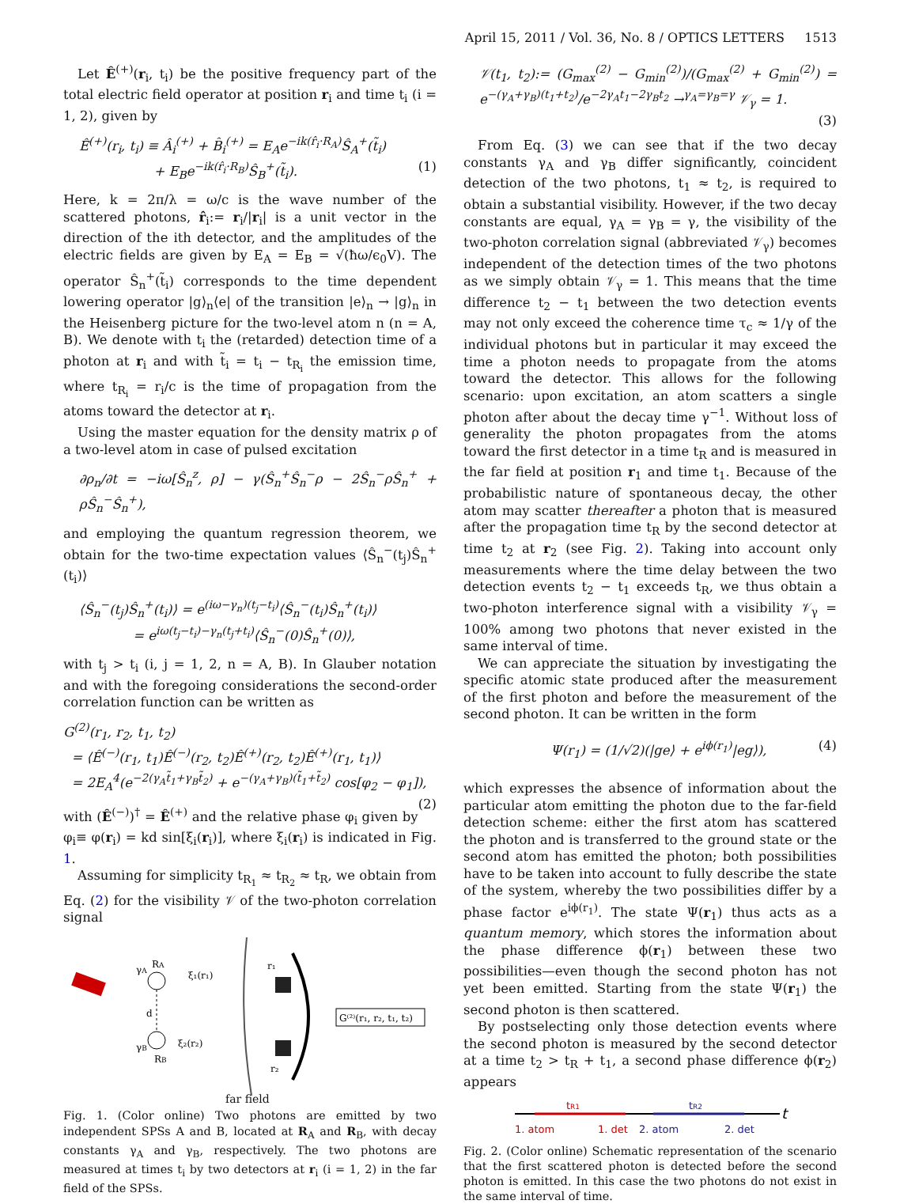April 15, 2011 / Vol. 36, No. 8 / OPTICS LETTERS 1513
Let Ê<sup>(+)</sup>(r<sub>i</sub>, t<sub>i</sub>) be the positive frequency part of the total electric field operator at position r<sub>i</sub> and time t<sub>i</sub> (i = 1, 2), given by
Ê<sup>(+)</sup>(r<sub>i</sub>, t<sub>i</sub>) ≡ Â<sub>i</sub><sup>(+)</sup> + B̂<sub>i</sub><sup>(+)</sup> = E<sub>A</sub>e<sup>−ik(r̂<sub>i</sub>·R<sub>A</sub>)</sup>Ŝ<sub>A</sub><sup>+</sup>(t̃<sub>i</sub>)
+ E<sub>B</sub>e<sup>−ik(r̂<sub>i</sub>·R<sub>B</sub>)</sup>Ŝ<sub>B</sub><sup>+</sup>(t̃<sub>i</sub>). (1)
Here, k = 2π/λ = ω/c is the wave number of the scattered photons, r̂<sub>i</sub>:= r<sub>i</sub>/|r<sub>i</sub>| is a unit vector in the direction of the ith detector, and the amplitudes of the electric fields are given by E<sub>A</sub> = E<sub>B</sub> = √(ħω/ϵ<sub>0</sub>V). The operator Ŝ<sub>n</sub><sup>+</sup>(t̃<sub>i</sub>) corresponds to the time dependent lowering operator |g⟩<sub>n</sub>⟨e| of the transition |e⟩<sub>n</sub> → |g⟩<sub>n</sub> in the Heisenberg picture for the two-level atom n (n = A, B). We denote with t<sub>i</sub> the (retarded) detection time of a photon at r<sub>i</sub> and with t̃<sub>i</sub> = t<sub>i</sub> − t<sub>R<sub>i</sub></sub> the emission time, where t<sub>R<sub>i</sub></sub> = r<sub>i</sub>/c is the time of propagation from the atoms toward the detector at r<sub>i</sub>.
Using the master equation for the density matrix ρ of a two-level atom in case of pulsed excitation
∂ρ<sub>n</sub>/∂t = −iω[Ŝ<sub>n</sub><sup>z</sup>, ρ] − γ(Ŝ<sub>n</sub><sup>+</sup>Ŝ<sub>n</sub><sup>−</sup>ρ − 2Ŝ<sub>n</sub><sup>−</sup>ρŜ<sub>n</sub><sup>+</sup> + ρŜ<sub>n</sub><sup>−</sup>Ŝ<sub>n</sub><sup>+</sup>),
and employing the quantum regression theorem, we obtain for the two-time expectation values ⟨Ŝ<sub>n</sub><sup>−</sup>(t<sub>j</sub>)Ŝ<sub>n</sub><sup>+</sup>(t<sub>i</sub>)⟩
⟨Ŝ<sub>n</sub><sup>−</sup>(t<sub>j</sub>)Ŝ<sub>n</sub><sup>+</sup>(t<sub>i</sub>)⟩ = e<sup>(iω−γ<sub>n</sub>)(t<sub>j</sub>−t<sub>i</sub>)</sup>⟨Ŝ<sub>n</sub><sup>−</sup>(t<sub>i</sub>)Ŝ<sub>n</sub><sup>+</sup>(t<sub>i</sub>)⟩
= e<sup>iω(t<sub>j</sub>−t<sub>i</sub>)−γ<sub>n</sub>(t<sub>j</sub>+t<sub>i</sub>)</sup>⟨Ŝ<sub>n</sub><sup>−</sup>(0)Ŝ<sub>n</sub><sup>+</sup>(0)⟩,
with t<sub>j</sub> > t<sub>i</sub> (i, j = 1, 2, n = A, B). In Glauber notation and with the foregoing considerations the second-order correlation function can be written as
G<sup>(2)</sup>(r<sub>1</sub>, r<sub>2</sub>, t<sub>1</sub>, t<sub>2</sub>)
= ⟨Ê<sup>(−)</sup>(r<sub>1</sub>, t<sub>1</sub>)Ê<sup>(−)</sup>(r<sub>2</sub>, t<sub>2</sub>)Ê<sup>(+)</sup>(r<sub>2</sub>, t<sub>2</sub>)Ê<sup>(+)</sup>(r<sub>1</sub>, t<sub>1</sub>)⟩
= 2E<sub>A</sub><sup>4</sup>(e<sup>−2(γ<sub>A</sub>t̃<sub>1</sub>+γ<sub>B</sub>t̃<sub>2</sub>)</sup> + e<sup>−(γ<sub>A</sub>+γ<sub>B</sub>)(t̃<sub>1</sub>+t̃<sub>2</sub>)</sup> cos[φ<sub>2</sub> − φ<sub>1</sub>]), (2)
with (Ê<sup>(−)</sup>)<sup>†</sup> = Ê<sup>(+)</sup> and the relative phase φ<sub>i</sub> given by φ<sub>i</sub>≡ φ(r<sub>i</sub>) = kd sin[ξ<sub>i</sub>(r<sub>i</sub>)], where ξ<sub>i</sub>(r<sub>i</sub>) is indicated in Fig. 1.
Assuming for simplicity t<sub>R<sub>1</sub></sub> ≈ t<sub>R<sub>2</sub></sub> ≈ t<sub>R</sub>, we obtain from Eq. (2) for the visibility 𝒱 of the two-photon correlation signal
RA
γA
ξ₁(r₁)
d
ξ₂(r₂)
γB
RB
r₁
r₂
G⁽²⁾(r₁, r₂, t₁, t₂)
far field
Fig. 1. (Color online) Two photons are emitted by two independent SPSs A and B, located at R<sub>A</sub> and R<sub>B</sub>, with decay constants γ<sub>A</sub> and γ<sub>B</sub>, respectively. The two photons are measured at times t<sub>i</sub> by two detectors at r<sub>i</sub> (i = 1, 2) in the far field of the SPSs.
𝒱(t<sub>1</sub>, t<sub>2</sub>):= (G<sub>max</sub><sup>(2)</sup> − G<sub>min</sub><sup>(2)</sup>)/(G<sub>max</sub><sup>(2)</sup> + G<sub>min</sub><sup>(2)</sup>) = e<sup>−(γ<sub>A</sub>+γ<sub>B</sub>)(t<sub>1</sub>+t<sub>2</sub>)</sup>/e<sup>−2γ<sub>A</sub>t<sub>1</sub>−2γ<sub>B</sub>t<sub>2</sub></sup> →<sup>γ<sub>A</sub>=γ<sub>B</sub>=γ</sup> 𝒱<sub>γ</sub> = 1.
(3)
From Eq. (3) we can see that if the two decay constants γ<sub>A</sub> and γ<sub>B</sub> differ significantly, coincident detection of the two photons, t<sub>1</sub> ≈ t<sub>2</sub>, is required to obtain a substantial visibility. However, if the two decay constants are equal, γ<sub>A</sub> = γ<sub>B</sub> = γ, the visibility of the two-photon correlation signal (abbreviated 𝒱<sub>γ</sub>) becomes independent of the detection times of the two photons as we simply obtain 𝒱<sub>γ</sub> = 1. This means that the time difference t<sub>2</sub> − t<sub>1</sub> between the two detection events may not only exceed the coherence time τ<sub>c</sub> ≈ 1/γ of the individual photons but in particular it may exceed the time a photon needs to propagate from the atoms toward the detector. This allows for the following scenario: upon excitation, an atom scatters a single photon after about the decay time γ<sup>−1</sup>. Without loss of generality the photon propagates from the atoms toward the first detector in a time t<sub>R</sub> and is measured in the far field at position r<sub>1</sub> and time t<sub>1</sub>. Because of the probabilistic nature of spontaneous decay, the other atom may scatter thereafter a photon that is measured after the propagation time t<sub>R</sub> by the second detector at time t<sub>2</sub> at r<sub>2</sub> (see Fig. 2). Taking into account only measurements where the time delay between the two detection events t<sub>2</sub> − t<sub>1</sub> exceeds t<sub>R</sub>, we thus obtain a two-photon interference signal with a visibility 𝒱<sub>γ</sub> = 100% among two photons that never existed in the same interval of time.
We can appreciate the situation by investigating the specific atomic state produced after the measurement of the first photon and before the measurement of the second photon. It can be written in the form
Ψ(r<sub>1</sub>) = (1/√2)(|ge⟩ + e<sup>iϕ(r<sub>1</sub>)</sup>|eg⟩), (4)
which expresses the absence of information about the particular atom emitting the photon due to the far-field detection scheme: either the first atom has scattered the photon and is transferred to the ground state or the second atom has emitted the photon; both possibilities have to be taken into account to fully describe the state of the system, whereby the two possibilities differ by a phase factor e<sup>iϕ(r<sub>1</sub>)</sup>. The state Ψ(r<sub>1</sub>) thus acts as a quantum memory, which stores the information about the phase difference ϕ(r<sub>1</sub>) between these two possibilities—even though the second photon has not yet been emitted. Starting from the state Ψ(r<sub>1</sub>) the second photon is then scattered.
By postselecting only those detection events where the second photon is measured by the second detector at a time t<sub>2</sub> > t<sub>R</sub> + t<sub>1</sub>, a second phase difference ϕ(r<sub>2</sub>) appears
tR1
tR2
t
1. atom
1. det
2. atom
2. det
Fig. 2. (Color online) Schematic representation of the scenario that the first scattered photon is detected before the second photon is emitted. In this case the two photons do not exist in the same interval of time.